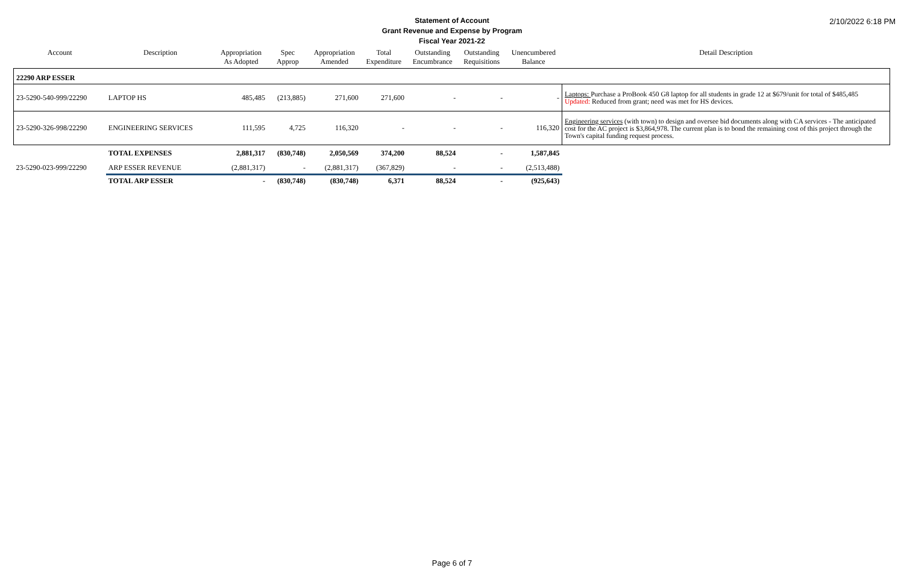2/10/2022 6:18 PM
Statement of Account
Grant Revenue and Expense by Program
Fiscal Year 2021-22
| Account | Description | Appropriation As Adopted | Spec Approp | Appropriation Amended | Total Expenditure | Outstanding Encumbrance | Outstanding Requisitions | Unencumbered Balance | Detail Description |
| --- | --- | --- | --- | --- | --- | --- | --- | --- | --- |
| 22290 ARP ESSER | | | | | | | | | |
| 23-5290-540-999/22290 | LAPTOP HS | 485,485 | (213,885) | 271,600 | 271,600 | - | - | - | Laptops: Purchase a ProBook 450 G8 laptop for all students in grade 12 at $679/unit for total of $485,485 Updated: Reduced from grant; need was met for HS devices. |
| 23-5290-326-998/22290 | ENGINEERING SERVICES | 111,595 | 4,725 | 116,320 | - | - | - | 116,320 | Engineering services (with town) to design and oversee bid documents along with CA services - The anticipated cost for the AC project is $3,864,978. The current plan is to bond the remaining cost of this project through the Town's capital funding request process. |
| | TOTAL EXPENSES | 2,881,317 | (830,748) | 2,050,569 | 374,200 | 88,524 | - | 1,587,845 | |
| 23-5290-023-999/22290 | ARP ESSER REVENUE | (2,881,317) | - | (2,881,317) | (367,829) | - | - | (2,513,488) | |
| | TOTAL ARP ESSER | - | (830,748) | (830,748) | 6,371 | 88,524 | - | (925,643) | |
Page 6 of 7